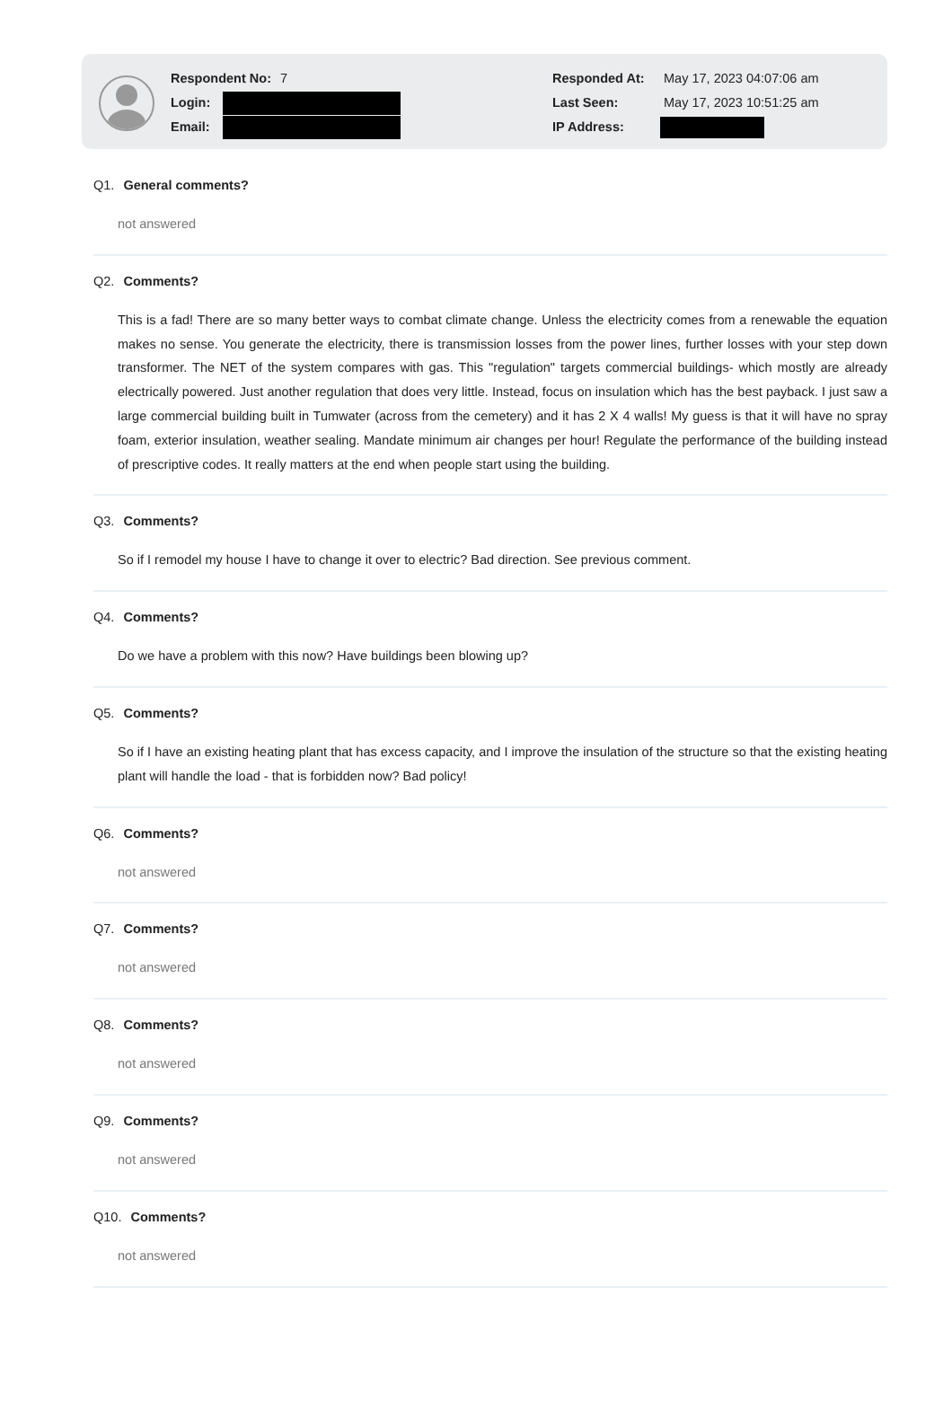Respondent No: 7
Login:
Email:
Responded At: May 17, 2023 04:07:06 am
Last Seen: May 17, 2023 10:51:25 am
IP Address:
Q1. General comments?
not answered
Q2. Comments?
This is a fad! There are so many better ways to combat climate change. Unless the electricity comes from a renewable the equation makes no sense. You generate the electricity, there is transmission losses from the power lines, further losses with your step down transformer. The NET of the system compares with gas. This "regulation" targets commercial buildings- which mostly are already electrically powered. Just another regulation that does very little. Instead, focus on insulation which has the best payback. I just saw a large commercial building built in Tumwater (across from the cemetery) and it has 2 X 4 walls! My guess is that it will have no spray foam, exterior insulation, weather sealing. Mandate minimum air changes per hour! Regulate the performance of the building instead of prescriptive codes. It really matters at the end when people start using the building.
Q3. Comments?
So if I remodel my house I have to change it over to electric? Bad direction. See previous comment.
Q4. Comments?
Do we have a problem with this now? Have buildings been blowing up?
Q5. Comments?
So if I have an existing heating plant that has excess capacity, and I improve the insulation of the structure so that the existing heating plant will handle the load - that is forbidden now? Bad policy!
Q6. Comments?
not answered
Q7. Comments?
not answered
Q8. Comments?
not answered
Q9. Comments?
not answered
Q10. Comments?
not answered